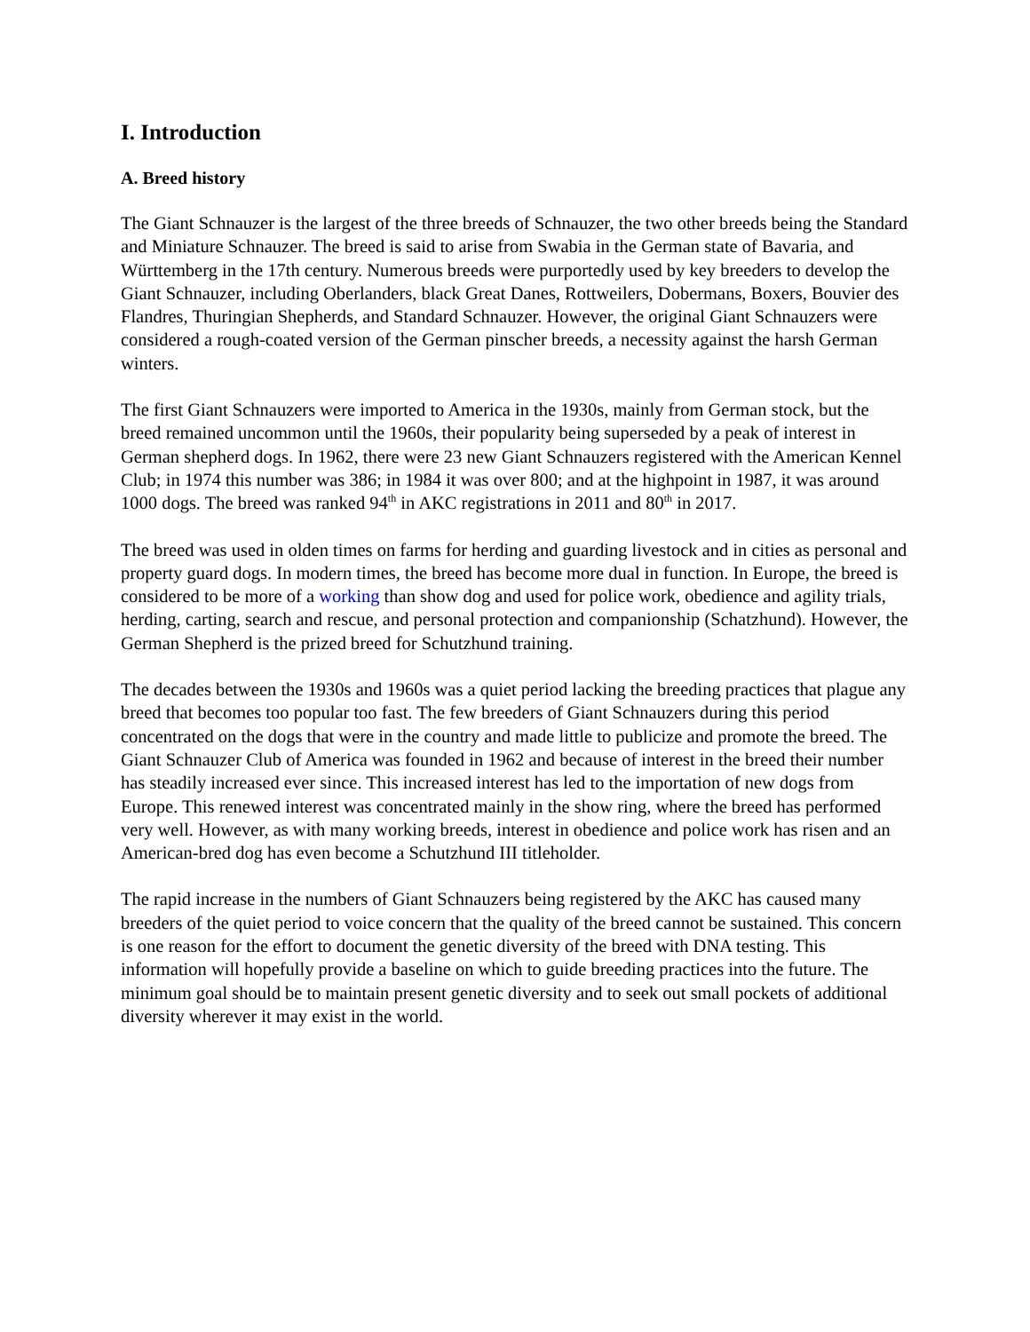I. Introduction
A. Breed history
The Giant Schnauzer is the largest of the three breeds of Schnauzer, the two other breeds being the Standard and Miniature Schnauzer. The breed is said to arise from Swabia in the German state of Bavaria, and Württemberg in the 17th century. Numerous breeds were purportedly used by key breeders to develop the Giant Schnauzer, including Oberlanders, black Great Danes, Rottweilers, Dobermans, Boxers, Bouvier des Flandres, Thuringian Shepherds, and Standard Schnauzer. However, the original Giant Schnauzers were considered a rough-coated version of the German pinscher breeds, a necessity against the harsh German winters.
The first Giant Schnauzers were imported to America in the 1930s, mainly from German stock, but the breed remained uncommon until the 1960s, their popularity being superseded by a peak of interest in German shepherd dogs. In 1962, there were 23 new Giant Schnauzers registered with the American Kennel Club; in 1974 this number was 386; in 1984 it was over 800; and at the highpoint in 1987, it was around 1000 dogs. The breed was ranked 94<sup>th</sup> in AKC registrations in 2011 and 80<sup>th</sup> in 2017.
The breed was used in olden times on farms for herding and guarding livestock and in cities as personal and property guard dogs. In modern times, the breed has become more dual in function. In Europe, the breed is considered to be more of a working than show dog and used for police work, obedience and agility trials, herding, carting, search and rescue, and personal protection and companionship (Schatzhund). However, the German Shepherd is the prized breed for Schutzhund training.
The decades between the 1930s and 1960s was a quiet period lacking the breeding practices that plague any breed that becomes too popular too fast. The few breeders of Giant Schnauzers during this period concentrated on the dogs that were in the country and made little to publicize and promote the breed. The Giant Schnauzer Club of America was founded in 1962 and because of interest in the breed their number has steadily increased ever since. This increased interest has led to the importation of new dogs from Europe. This renewed interest was concentrated mainly in the show ring, where the breed has performed very well. However, as with many working breeds, interest in obedience and police work has risen and an American-bred dog has even become a Schutzhund III titleholder.
The rapid increase in the numbers of Giant Schnauzers being registered by the AKC has caused many breeders of the quiet period to voice concern that the quality of the breed cannot be sustained. This concern is one reason for the effort to document the genetic diversity of the breed with DNA testing. This information will hopefully provide a baseline on which to guide breeding practices into the future. The minimum goal should be to maintain present genetic diversity and to seek out small pockets of additional diversity wherever it may exist in the world.